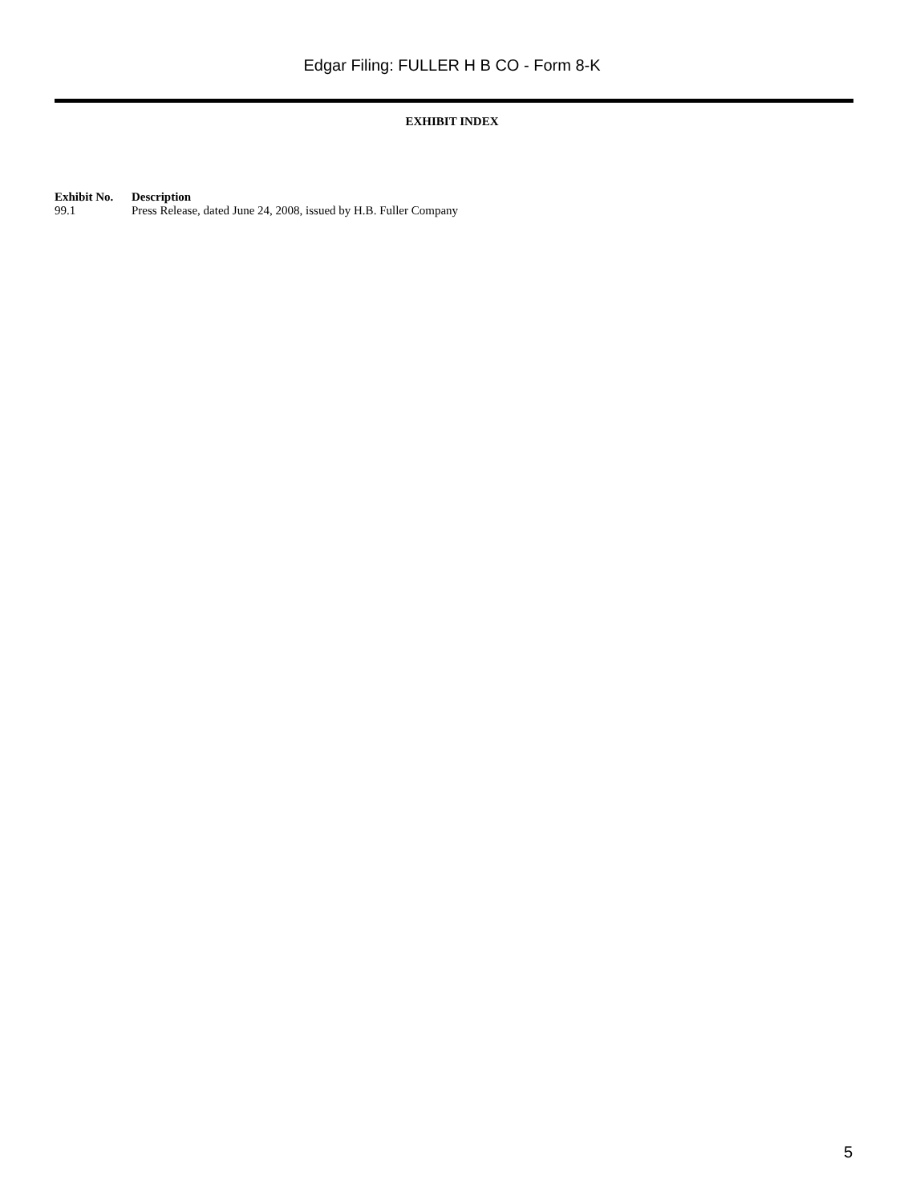Edgar Filing: FULLER H B CO - Form 8-K
EXHIBIT INDEX
| Exhibit No. | Description |
| --- | --- |
| 99.1 | Press Release, dated June 24, 2008, issued by H.B. Fuller Company |
5